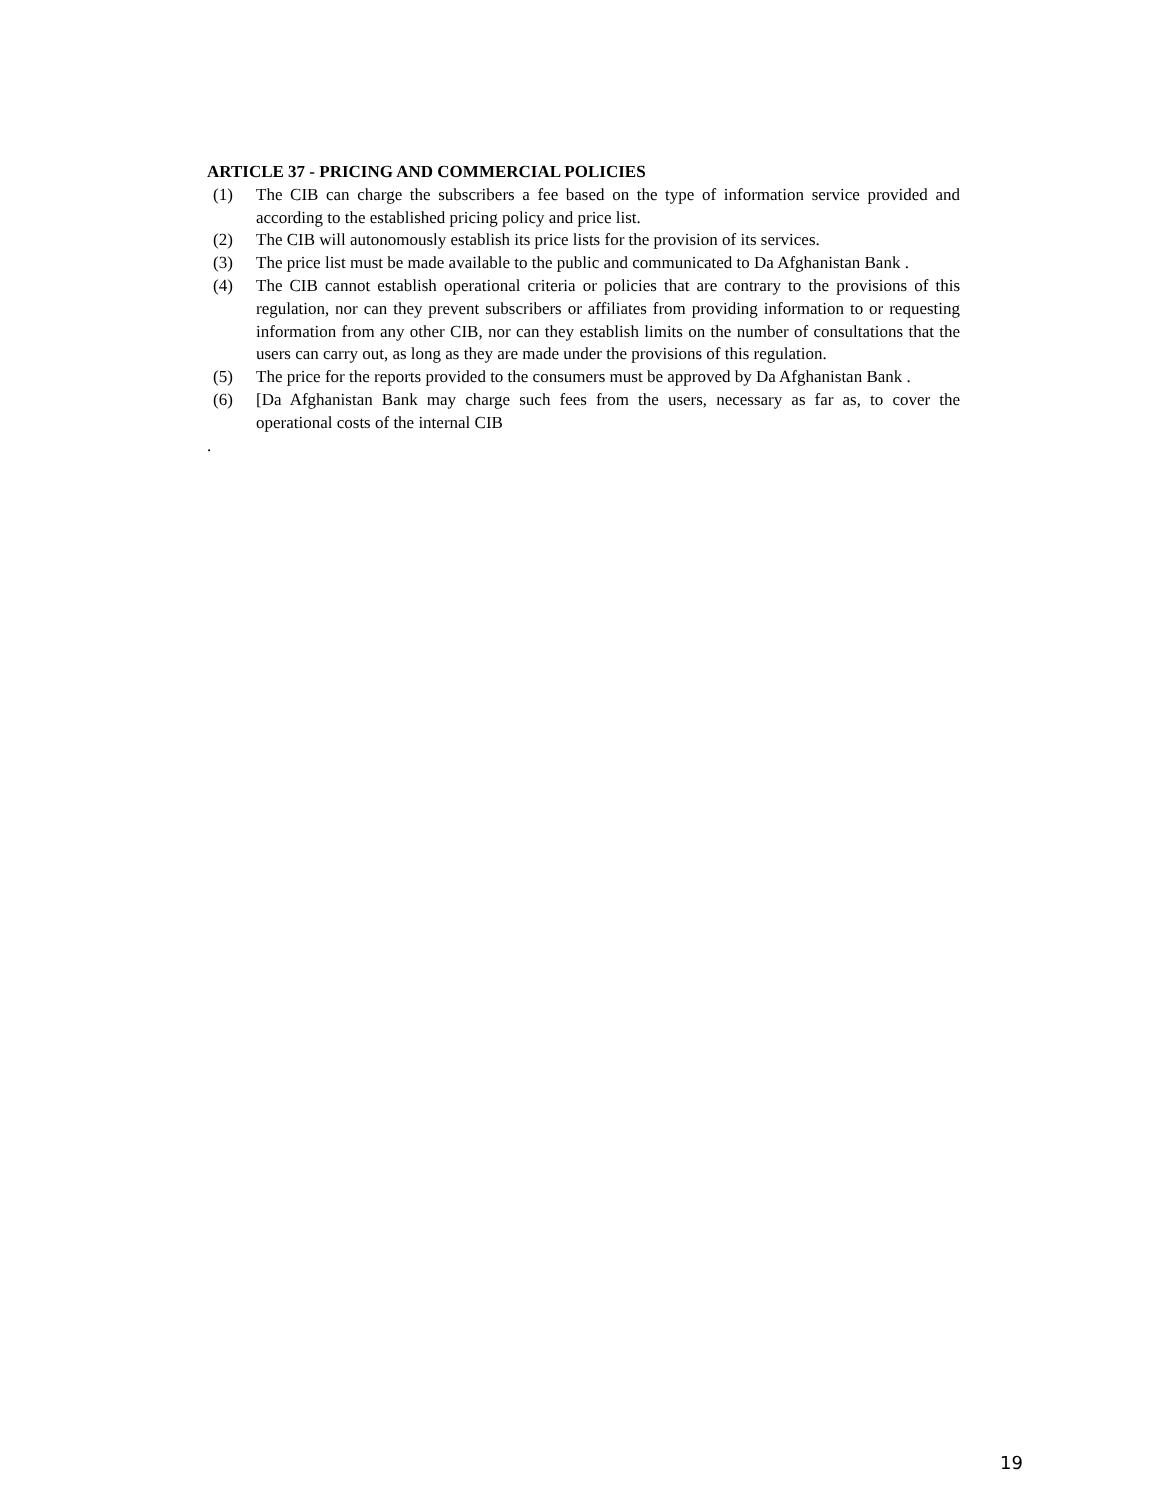ARTICLE 37 - PRICING AND COMMERCIAL POLICIES
(1) The CIB can charge the subscribers a fee based on the type of information service provided and according to the established pricing policy and price list.
(2) The CIB will autonomously establish its price lists for the provision of its services.
(3) The price list must be made available to the public and communicated to Da Afghanistan Bank .
(4) The CIB cannot establish operational criteria or policies that are contrary to the provisions of this regulation, nor can they prevent subscribers or affiliates from providing information to or requesting information from any other CIB, nor can they establish limits on the number of consultations that the users can carry out, as long as they are made under the provisions of this regulation.
(5) The price for the reports provided to the consumers must be approved by Da Afghanistan Bank .
(6) [Da Afghanistan Bank may charge such fees from the users, necessary as far as, to cover the operational costs of the internal CIB
.
19